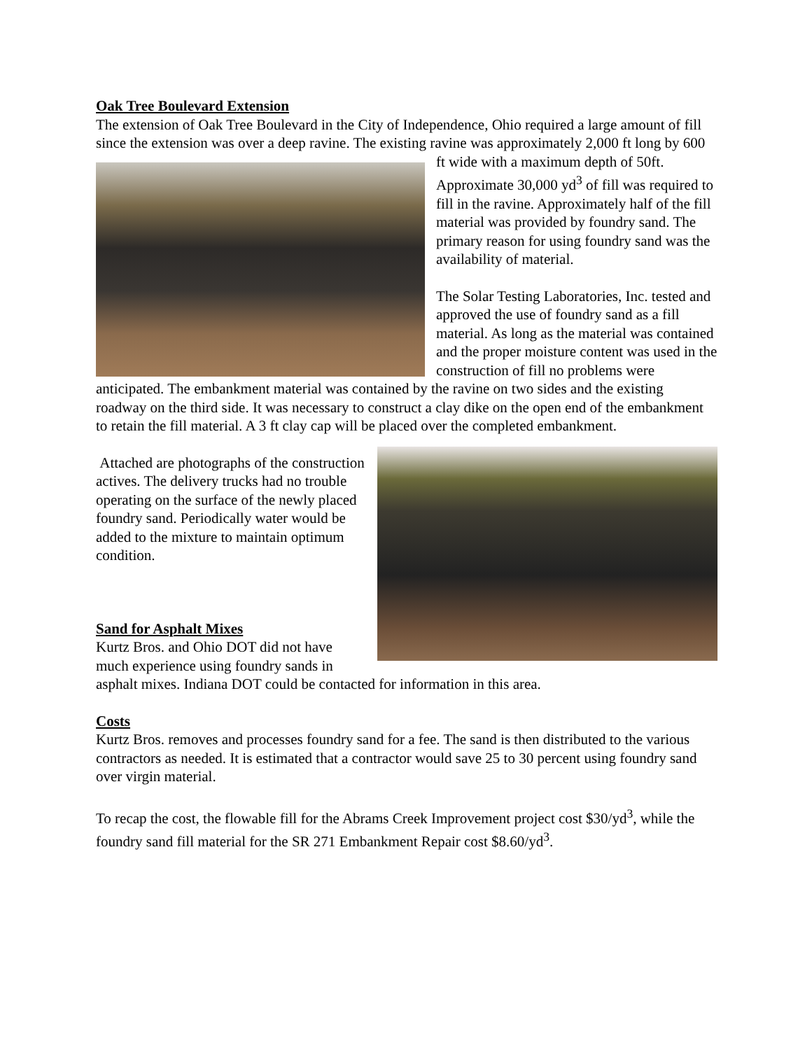Oak Tree Boulevard Extension
The extension of Oak Tree Boulevard in the City of Independence, Ohio required a large amount of fill since the extension was over a deep ravine. The existing ravine was approximately 2,000 ft long by 600 ft wide with a maximum depth of 50ft. Approximate 30,000 yd<sup>3</sup> of fill was required to fill in the ravine. Approximately half of the fill material was provided by foundry sand. The primary reason for using foundry sand was the availability of material.
The Solar Testing Laboratories, Inc. tested and approved the use of foundry sand as a fill material. As long as the material was contained and the proper moisture content was used in the construction of fill no problems were anticipated. The embankment material was contained by the ravine on two sides and the existing roadway on the third side. It was necessary to construct a clay dike on the open end of the embankment to retain the fill material. A 3 ft clay cap will be placed over the completed embankment.
Attached are photographs of the construction actives. The delivery trucks had no trouble operating on the surface of the newly placed foundry sand. Periodically water would be added to the mixture to maintain optimum condition.
Sand for Asphalt Mixes
Kurtz Bros. and Ohio DOT did not have much experience using foundry sands in asphalt mixes. Indiana DOT could be contacted for information in this area.
Costs
Kurtz Bros. removes and processes foundry sand for a fee. The sand is then distributed to the various contractors as needed. It is estimated that a contractor would save 25 to 30 percent using foundry sand over virgin material.
To recap the cost, the flowable fill for the Abrams Creek Improvement project cost $30/yd<sup>3</sup>, while the foundry sand fill material for the SR 271 Embankment Repair cost $8.60/yd<sup>3</sup>.